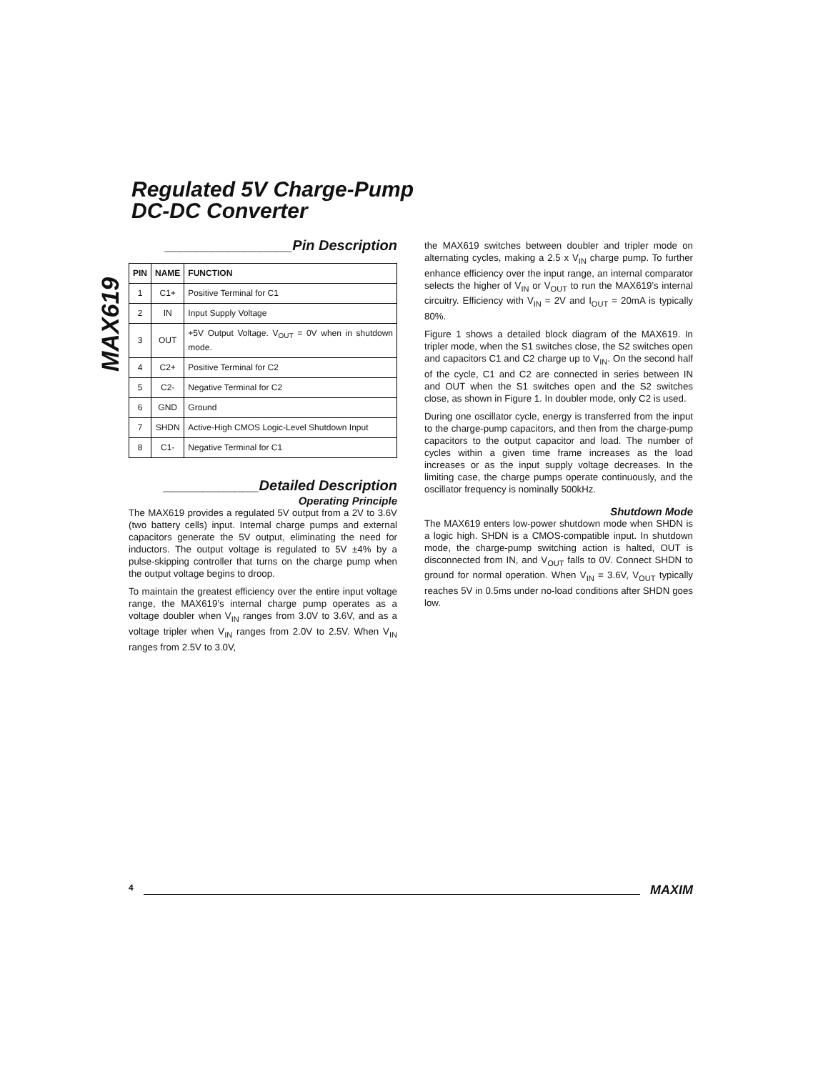MAX619
Regulated 5V Charge-Pump
DC-DC Converter
________________Pin Description
| PIN | NAME | FUNCTION |
| --- | --- | --- |
| 1 | C1+ | Positive Terminal for C1 |
| 2 | IN | Input Supply Voltage |
| 3 | OUT | +5V Output Voltage. V<sub>OUT</sub> = 0V when in shutdown mode. |
| 4 | C2+ | Positive Terminal for C2 |
| 5 | C2- | Negative Terminal for C2 |
| 6 | GND | Ground |
| 7 | SHDN | Active-High CMOS Logic-Level Shutdown Input |
| 8 | C1- | Negative Terminal for C1 |
____________Detailed Description
Operating Principle
The MAX619 provides a regulated 5V output from a 2V to 3.6V (two battery cells) input. Internal charge pumps and external capacitors generate the 5V output, eliminating the need for inductors. The output voltage is regulated to 5V ±4% by a pulse-skipping controller that turns on the charge pump when the output voltage begins to droop.
To maintain the greatest efficiency over the entire input voltage range, the MAX619’s internal charge pump operates as a voltage doubler when V<sub>IN</sub> ranges from 3.0V to 3.6V, and as a voltage tripler when V<sub>IN</sub> ranges from 2.0V to 2.5V. When V<sub>IN</sub> ranges from 2.5V to 3.0V,
the MAX619 switches between doubler and tripler mode on alternating cycles, making a 2.5 x V<sub>IN</sub> charge pump. To further enhance efficiency over the input range, an internal comparator selects the higher of V<sub>IN</sub> or V<sub>OUT</sub> to run the MAX619’s internal circuitry. Efficiency with V<sub>IN</sub> = 2V and I<sub>OUT</sub> = 20mA is typically 80%.
Figure 1 shows a detailed block diagram of the MAX619. In tripler mode, when the S1 switches close, the S2 switches open and capacitors C1 and C2 charge up to V<sub>IN</sub>. On the second half of the cycle, C1 and C2 are connected in series between IN and OUT when the S1 switches open and the S2 switches close, as shown in Figure 1. In doubler mode, only C2 is used.
During one oscillator cycle, energy is transferred from the input to the charge-pump capacitors, and then from the charge-pump capacitors to the output capacitor and load. The number of cycles within a given time frame increases as the load increases or as the input supply voltage decreases. In the limiting case, the charge pumps operate continuously, and the oscillator frequency is nominally 500kHz.
Shutdown Mode
The MAX619 enters low-power shutdown mode when SHDN is a logic high. SHDN is a CMOS-compatible input. In shutdown mode, the charge-pump switching action is halted, OUT is disconnected from IN, and V<sub>OUT</sub> falls to 0V. Connect SHDN to ground for normal operation. When V<sub>IN</sub> = 3.6V, V<sub>OUT</sub> typically reaches 5V in 0.5ms under no-load conditions after SHDN goes low.
4 MAXIM